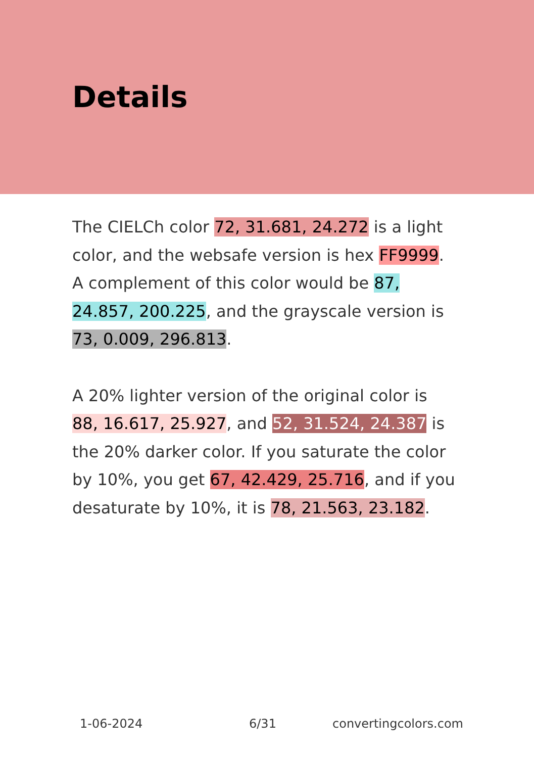Details
The CIELCh color 72, 31.681, 24.272 is a light color, and the websafe version is hex FF9999. A complement of this color would be 87, 24.857, 200.225, and the grayscale version is 73, 0.009, 296.813.
A 20% lighter version of the original color is 88, 16.617, 25.927, and 52, 31.524, 24.387 is the 20% darker color. If you saturate the color by 10%, you get 67, 42.429, 25.716, and if you desaturate by 10%, it is 78, 21.563, 23.182.
1-06-2024 6/31 convertingcolors.com